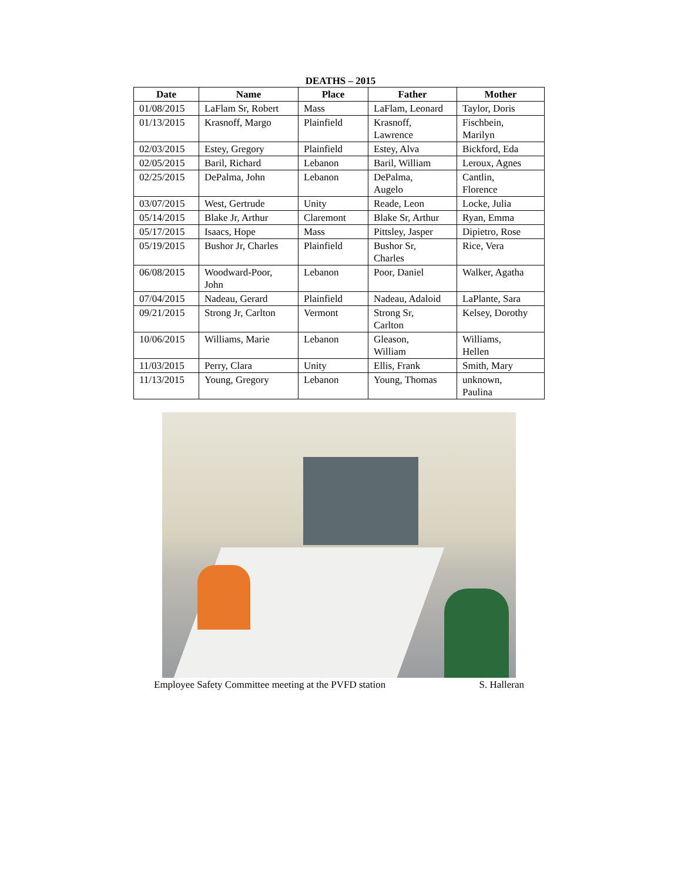DEATHS – 2015
| Date | Name | Place | Father | Mother |
| --- | --- | --- | --- | --- |
| 01/08/2015 | LaFlam Sr, Robert | Mass | LaFlam, Leonard | Taylor, Doris |
| 01/13/2015 | Krasnoff, Margo | Plainfield | Krasnoff, Lawrence | Fischbein, Marilyn |
| 02/03/2015 | Estey, Gregory | Plainfield | Estey, Alva | Bickford, Eda |
| 02/05/2015 | Baril, Richard | Lebanon | Baril, William | Leroux, Agnes |
| 02/25/2015 | DePalma, John | Lebanon | DePalma, Augelo | Cantlin, Florence |
| 03/07/2015 | West, Gertrude | Unity | Reade, Leon | Locke, Julia |
| 05/14/2015 | Blake Jr, Arthur | Claremont | Blake Sr, Arthur | Ryan, Emma |
| 05/17/2015 | Isaacs, Hope | Mass | Pittsley, Jasper | Dipietro, Rose |
| 05/19/2015 | Bushor Jr, Charles | Plainfield | Bushor Sr, Charles | Rice, Vera |
| 06/08/2015 | Woodward-Poor, John | Lebanon | Poor, Daniel | Walker, Agatha |
| 07/04/2015 | Nadeau, Gerard | Plainfield | Nadeau, Adaloid | LaPlante, Sara |
| 09/21/2015 | Strong Jr, Carlton | Vermont | Strong Sr, Carlton | Kelsey, Dorothy |
| 10/06/2015 | Williams, Marie | Lebanon | Gleason, William | Williams, Hellen |
| 11/03/2015 | Perry, Clara | Unity | Ellis, Frank | Smith, Mary |
| 11/13/2015 | Young, Gregory | Lebanon | Young, Thomas | unknown, Paulina |
Employee Safety Committee meeting at the PVFD station S. Halleran